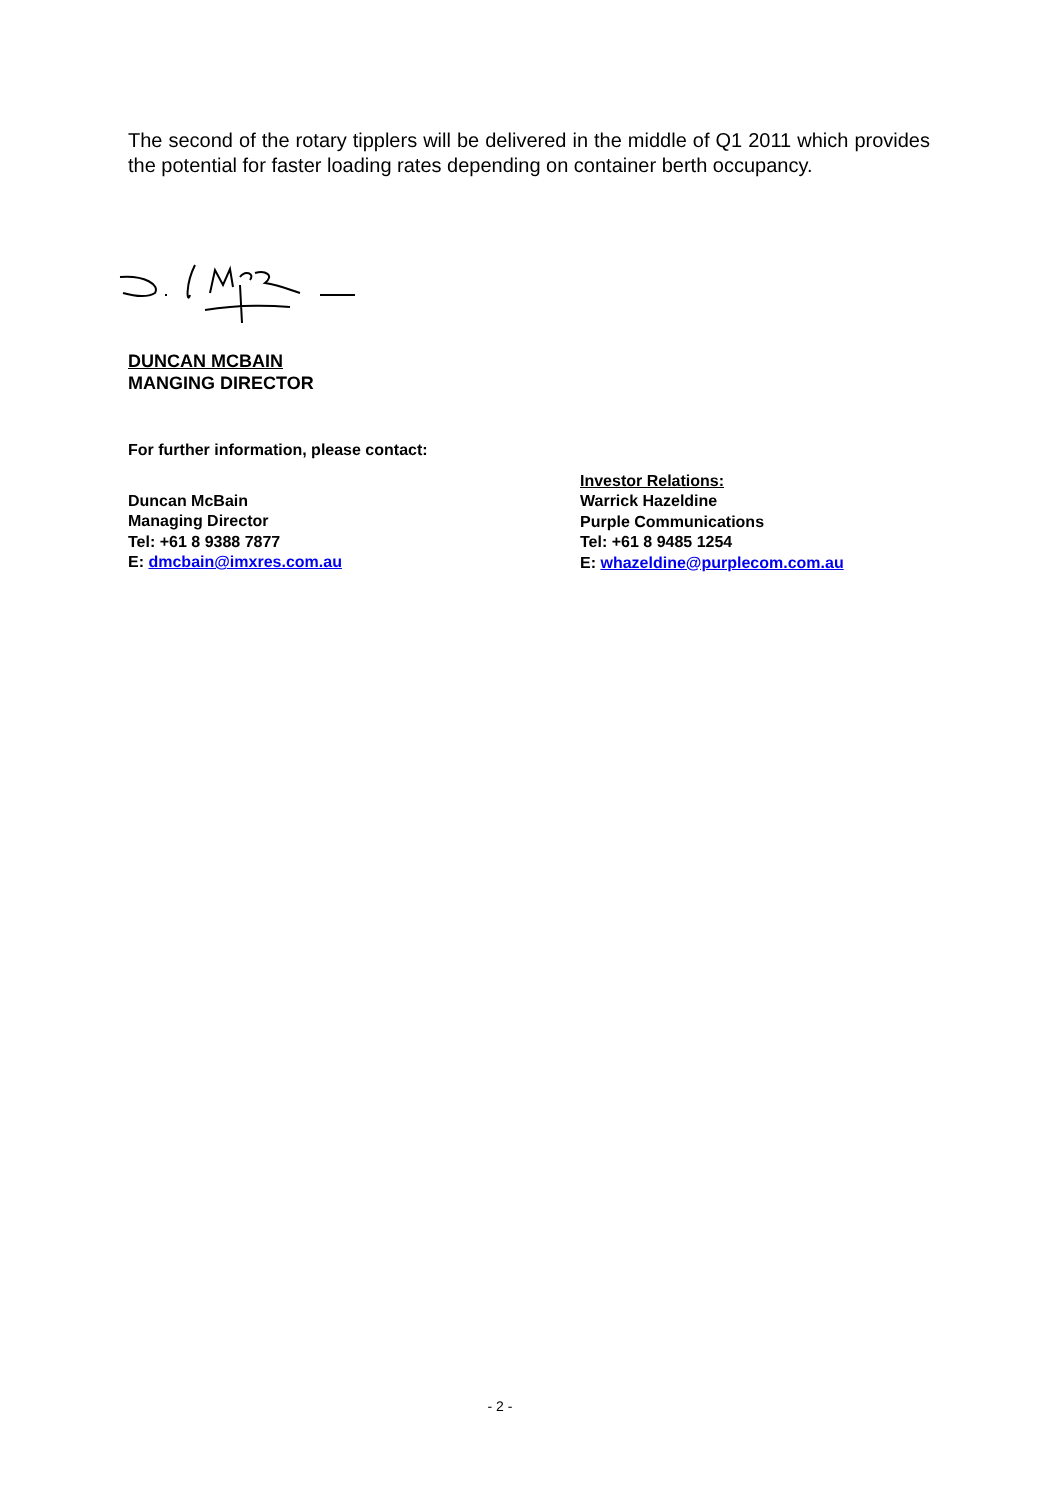The second of the rotary tipplers will be delivered in the middle of Q1 2011 which provides the potential for faster loading rates depending on container berth occupancy.
DUNCAN MCBAIN
MANGING DIRECTOR
For further information, please contact:
Duncan McBain
Managing Director
Tel: +61 8 9388 7877
E: dmcbain@imxres.com.au
Investor Relations:
Warrick Hazeldine
Purple Communications
Tel: +61 8 9485 1254
E: whazeldine@purplecom.com.au
- 2 -